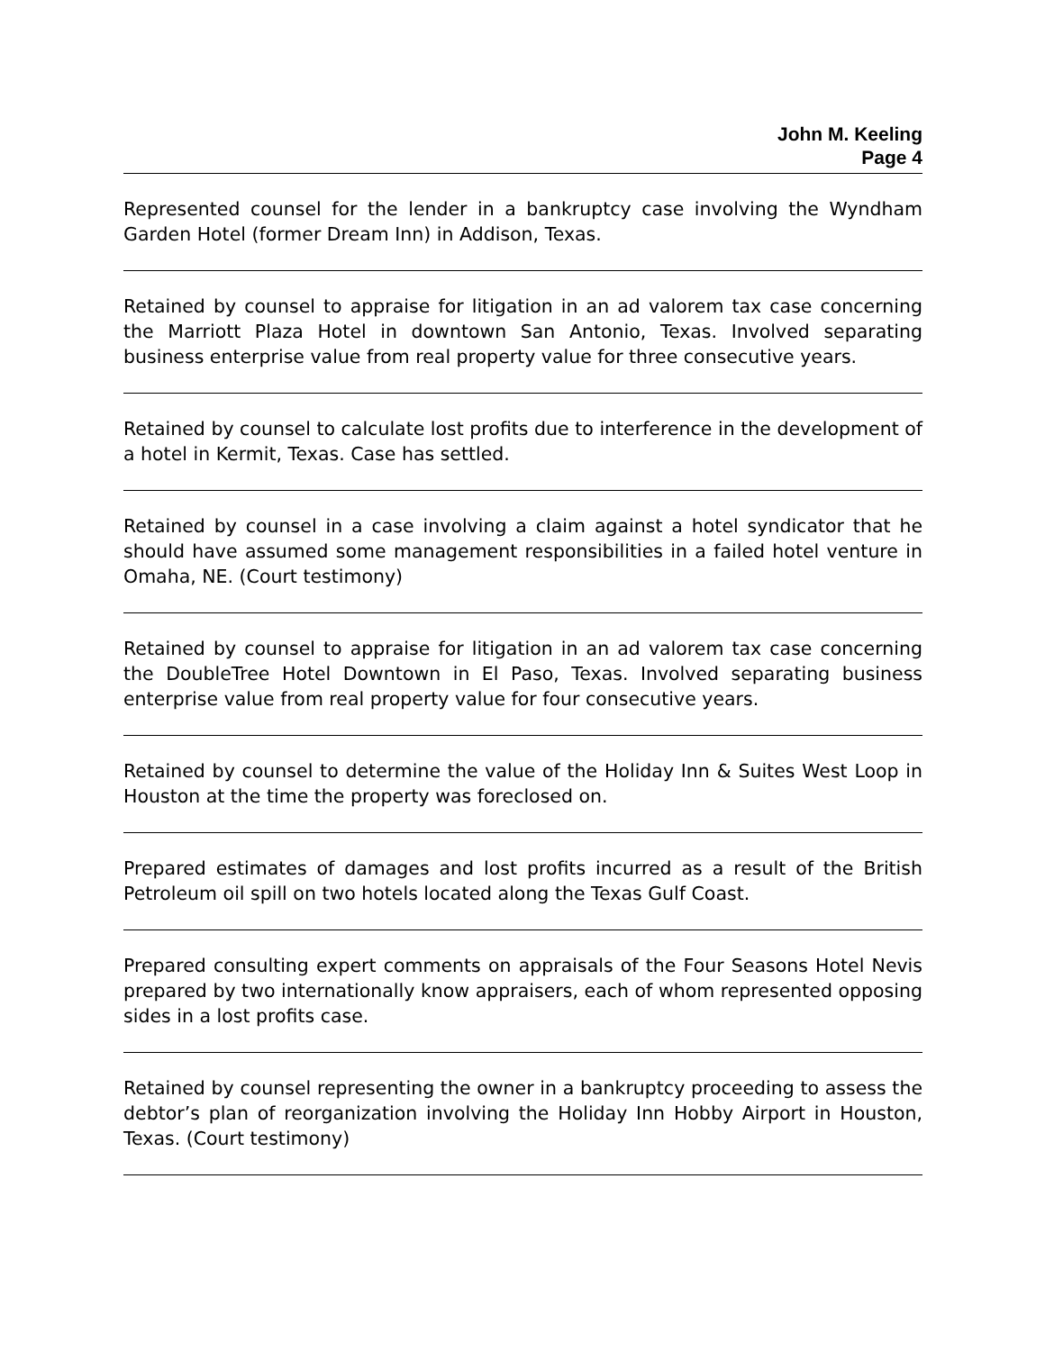John M. Keeling
Page 4
Represented counsel for the lender in a bankruptcy case involving the Wyndham Garden Hotel (former Dream Inn) in Addison, Texas.
Retained by counsel to appraise for litigation in an ad valorem tax case concerning the Marriott Plaza Hotel in downtown San Antonio, Texas. Involved separating business enterprise value from real property value for three consecutive years.
Retained by counsel to calculate lost profits due to interference in the development of a hotel in Kermit, Texas. Case has settled.
Retained by counsel in a case involving a claim against a hotel syndicator that he should have assumed some management responsibilities in a failed hotel venture in Omaha, NE. (Court testimony)
Retained by counsel to appraise for litigation in an ad valorem tax case concerning the DoubleTree Hotel Downtown in El Paso, Texas. Involved separating business enterprise value from real property value for four consecutive years.
Retained by counsel to determine the value of the Holiday Inn & Suites West Loop in Houston at the time the property was foreclosed on.
Prepared estimates of damages and lost profits incurred as a result of the British Petroleum oil spill on two hotels located along the Texas Gulf Coast.
Prepared consulting expert comments on appraisals of the Four Seasons Hotel Nevis prepared by two internationally know appraisers, each of whom represented opposing sides in a lost profits case.
Retained by counsel representing the owner in a bankruptcy proceeding to assess the debtor’s plan of reorganization involving the Holiday Inn Hobby Airport in Houston, Texas. (Court testimony)